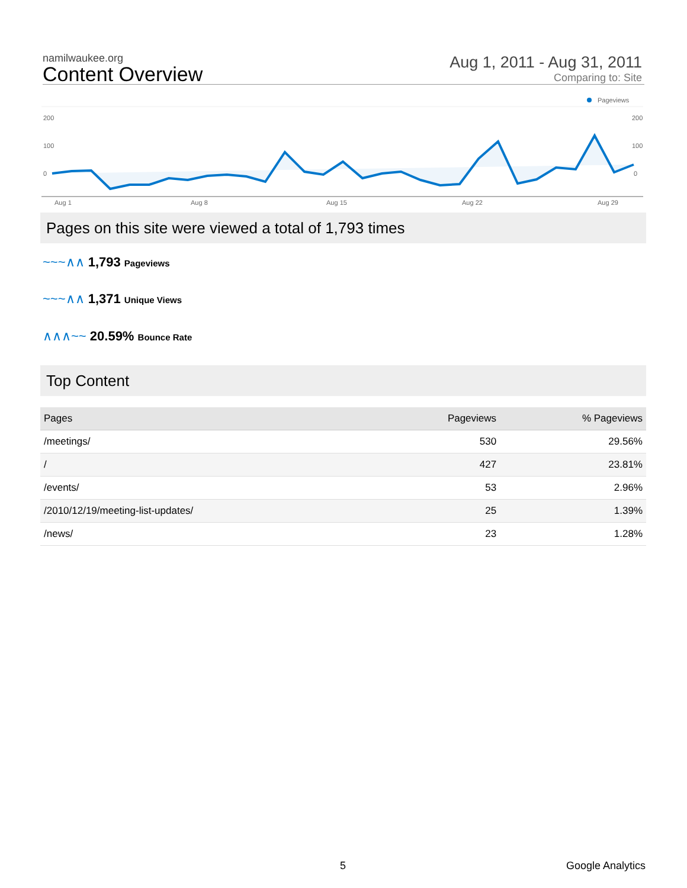namilwaukee.org
Content Overview
Aug 1, 2011 - Aug 31, 2011
Comparing to: Site
Pageviews
200
100
0
200
100
0
Aug 1
Aug 8
Aug 15
Aug 22
Aug 29
Pages on this site were viewed a total of 1,793 times
~~~∧∧ 1,793 Pageviews
~~~∧∧ 1,371 Unique Views
∧∧∧~~ 20.59% Bounce Rate
Top Content
| Pages | Pageviews | % Pageviews |
| --- | --- | --- |
| /meetings/ | 530 | 29.56% |
| / | 427 | 23.81% |
| /events/ | 53 | 2.96% |
| /2010/12/19/meeting-list-updates/ | 25 | 1.39% |
| /news/ | 23 | 1.28% |
5 Google Analytics